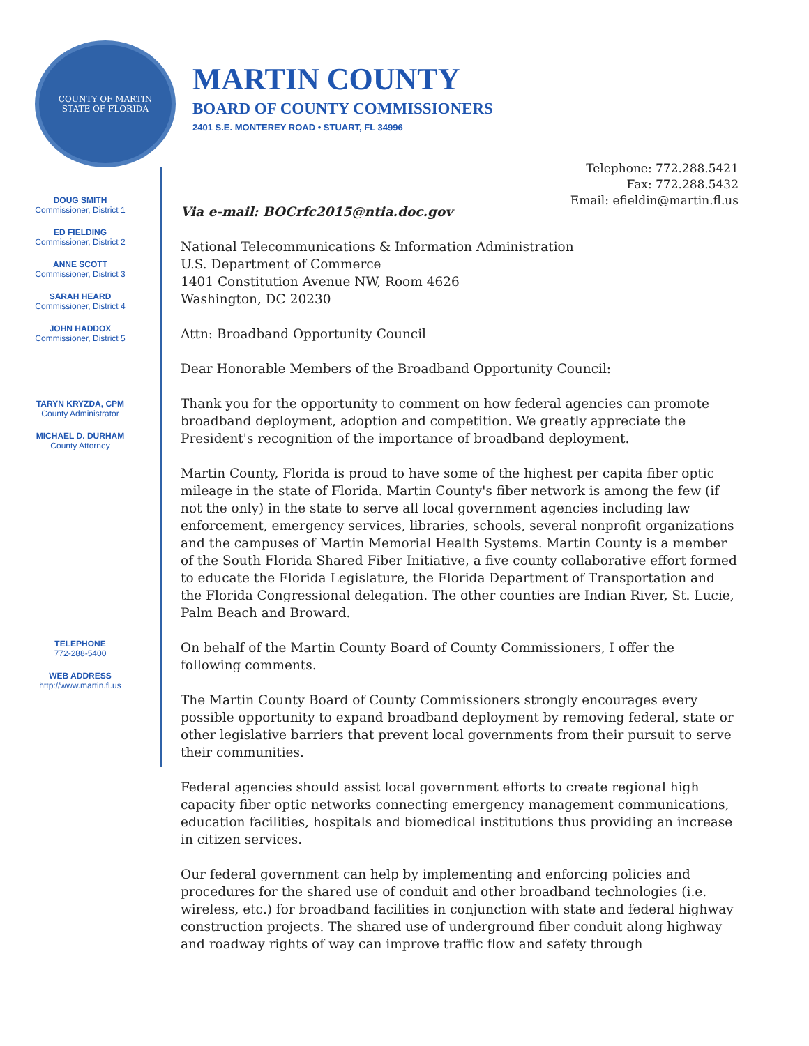COUNTY OF MARTIN
STATE OF FLORIDA
MARTIN COUNTY
BOARD OF COUNTY COMMISSIONERS
2401 S.E. MONTEREY ROAD • STUART, FL 34996
DOUG SMITH
Commissioner, District 1
ED FIELDING
Commissioner, District 2
ANNE SCOTT
Commissioner, District 3
SARAH HEARD
Commissioner, District 4
JOHN HADDOX
Commissioner, District 5
TARYN KRYZDA, CPM
County Administrator
MICHAEL D. DURHAM
County Attorney
TELEPHONE
772-288-5400
WEB ADDRESS
http://www.martin.fl.us
Telephone: 772.288.5421
Fax: 772.288.5432
Email: efieldin@martin.fl.us
Via e-mail: BOCrfc2015@ntia.doc.gov
National Telecommunications & Information Administration
U.S. Department of Commerce
1401 Constitution Avenue NW, Room 4626
Washington, DC 20230
Attn: Broadband Opportunity Council
Dear Honorable Members of the Broadband Opportunity Council:
Thank you for the opportunity to comment on how federal agencies can promote broadband deployment, adoption and competition. We greatly appreciate the President's recognition of the importance of broadband deployment.
Martin County, Florida is proud to have some of the highest per capita fiber optic mileage in the state of Florida. Martin County's fiber network is among the few (if not the only) in the state to serve all local government agencies including law enforcement, emergency services, libraries, schools, several nonprofit organizations and the campuses of Martin Memorial Health Systems. Martin County is a member of the South Florida Shared Fiber Initiative, a five county collaborative effort formed to educate the Florida Legislature, the Florida Department of Transportation and the Florida Congressional delegation. The other counties are Indian River, St. Lucie, Palm Beach and Broward.
On behalf of the Martin County Board of County Commissioners, I offer the following comments.
The Martin County Board of County Commissioners strongly encourages every possible opportunity to expand broadband deployment by removing federal, state or other legislative barriers that prevent local governments from their pursuit to serve their communities.
Federal agencies should assist local government efforts to create regional high capacity fiber optic networks connecting emergency management communications, education facilities, hospitals and biomedical institutions thus providing an increase in citizen services.
Our federal government can help by implementing and enforcing policies and procedures for the shared use of conduit and other broadband technologies (i.e. wireless, etc.) for broadband facilities in conjunction with state and federal highway construction projects. The shared use of underground fiber conduit along highway and roadway rights of way can improve traffic flow and safety through